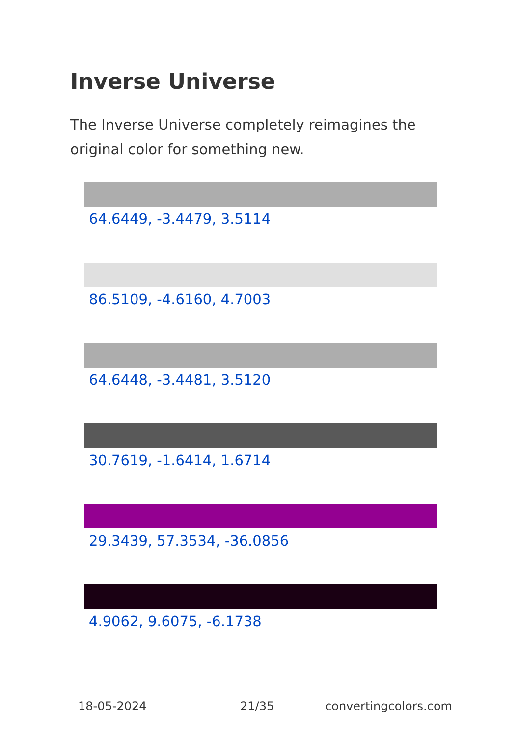Inverse Universe
The Inverse Universe completely reimagines the original color for something new.
64.6449, -3.4479, 3.5114
86.5109, -4.6160, 4.7003
64.6448, -3.4481, 3.5120
30.7619, -1.6414, 1.6714
29.3439, 57.3534, -36.0856
4.9062, 9.6075, -6.1738
18-05-2024 21/35 convertingcolors.com